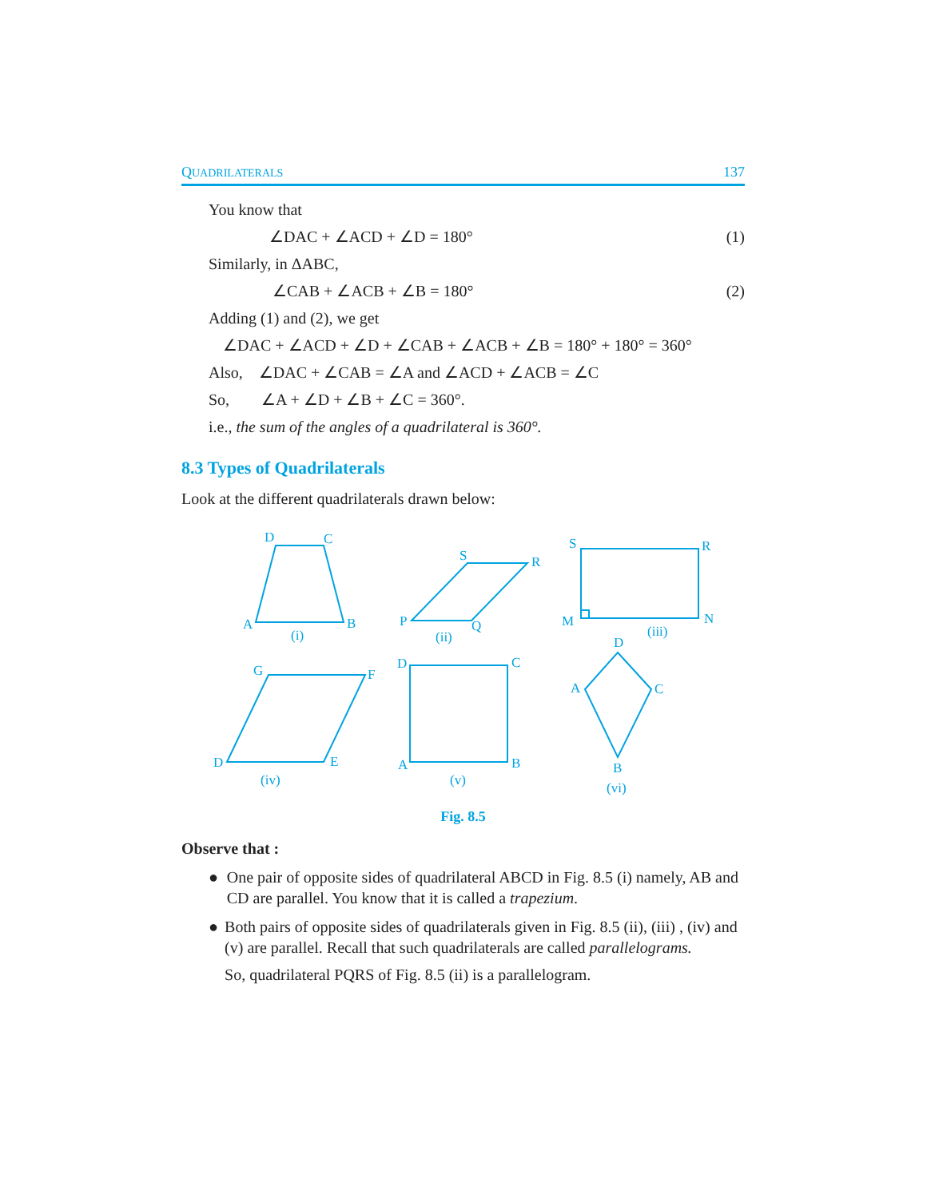QUADRILATERALS 137
You know that
∠DAC + ∠ACD + ∠D = 180° (1)
Similarly, in ΔABC,
∠CAB + ∠ACB + ∠B = 180° (2)
Adding (1) and (2), we get
∠DAC + ∠ACD + ∠D + ∠CAB + ∠ACB + ∠B = 180° + 180° = 360°
Also, ∠DAC + ∠CAB = ∠A and ∠ACD + ∠ACB = ∠C
So, ∠A + ∠D + ∠B + ∠C = 360°.
i.e., the sum of the angles of a quadrilateral is 360°.
8.3 Types of Quadrilaterals
Look at the different quadrilaterals drawn below:
D
C
A
B
(i)
S
R
P
Q
(ii)
S
R
M
N
(iii)
G
F
D
E
(iv)
D
C
A
B
(v)
D
A
C
B
(vi)
Fig. 8.5
Observe that :
● One pair of opposite sides of quadrilateral ABCD in Fig. 8.5 (i) namely, AB and CD are parallel. You know that it is called a trapezium.
● Both pairs of opposite sides of quadrilaterals given in Fig. 8.5 (ii), (iii) , (iv) and (v) are parallel. Recall that such quadrilaterals are called parallelograms.
So, quadrilateral PQRS of Fig. 8.5 (ii) is a parallelogram.